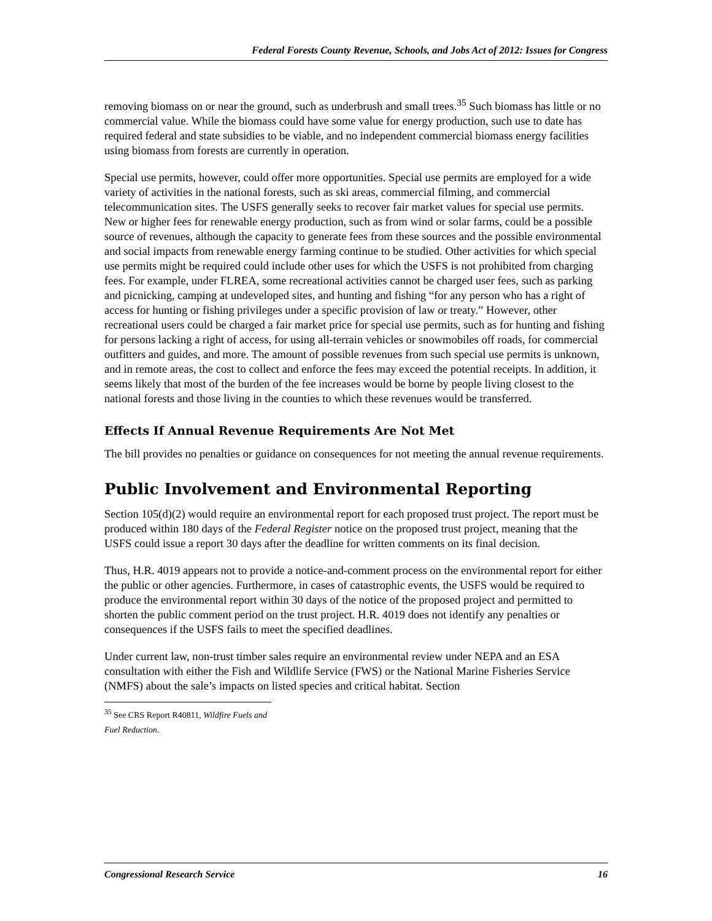Federal Forests County Revenue, Schools, and Jobs Act of 2012: Issues for Congress
removing biomass on or near the ground, such as underbrush and small trees.<sup>35</sup> Such biomass has little or no commercial value. While the biomass could have some value for energy production, such use to date has required federal and state subsidies to be viable, and no independent commercial biomass energy facilities using biomass from forests are currently in operation.
Special use permits, however, could offer more opportunities. Special use permits are employed for a wide variety of activities in the national forests, such as ski areas, commercial filming, and commercial telecommunication sites. The USFS generally seeks to recover fair market values for special use permits. New or higher fees for renewable energy production, such as from wind or solar farms, could be a possible source of revenues, although the capacity to generate fees from these sources and the possible environmental and social impacts from renewable energy farming continue to be studied. Other activities for which special use permits might be required could include other uses for which the USFS is not prohibited from charging fees. For example, under FLREA, some recreational activities cannot be charged user fees, such as parking and picnicking, camping at undeveloped sites, and hunting and fishing “for any person who has a right of access for hunting or fishing privileges under a specific provision of law or treaty.” However, other recreational users could be charged a fair market price for special use permits, such as for hunting and fishing for persons lacking a right of access, for using all-terrain vehicles or snowmobiles off roads, for commercial outfitters and guides, and more. The amount of possible revenues from such special use permits is unknown, and in remote areas, the cost to collect and enforce the fees may exceed the potential receipts. In addition, it seems likely that most of the burden of the fee increases would be borne by people living closest to the national forests and those living in the counties to which these revenues would be transferred.
Effects If Annual Revenue Requirements Are Not Met
The bill provides no penalties or guidance on consequences for not meeting the annual revenue requirements.
Public Involvement and Environmental Reporting
Section 105(d)(2) would require an environmental report for each proposed trust project. The report must be produced within 180 days of the Federal Register notice on the proposed trust project, meaning that the USFS could issue a report 30 days after the deadline for written comments on its final decision.
Thus, H.R. 4019 appears not to provide a notice-and-comment process on the environmental report for either the public or other agencies. Furthermore, in cases of catastrophic events, the USFS would be required to produce the environmental report within 30 days of the notice of the proposed project and permitted to shorten the public comment period on the trust project. H.R. 4019 does not identify any penalties or consequences if the USFS fails to meet the specified deadlines.
Under current law, non-trust timber sales require an environmental review under NEPA and an ESA consultation with either the Fish and Wildlife Service (FWS) or the National Marine Fisheries Service (NMFS) about the sale’s impacts on listed species and critical habitat. Section
<sup>35</sup> See CRS Report R40811, Wildfire Fuels and Fuel Reduction.
Congressional Research Service 16